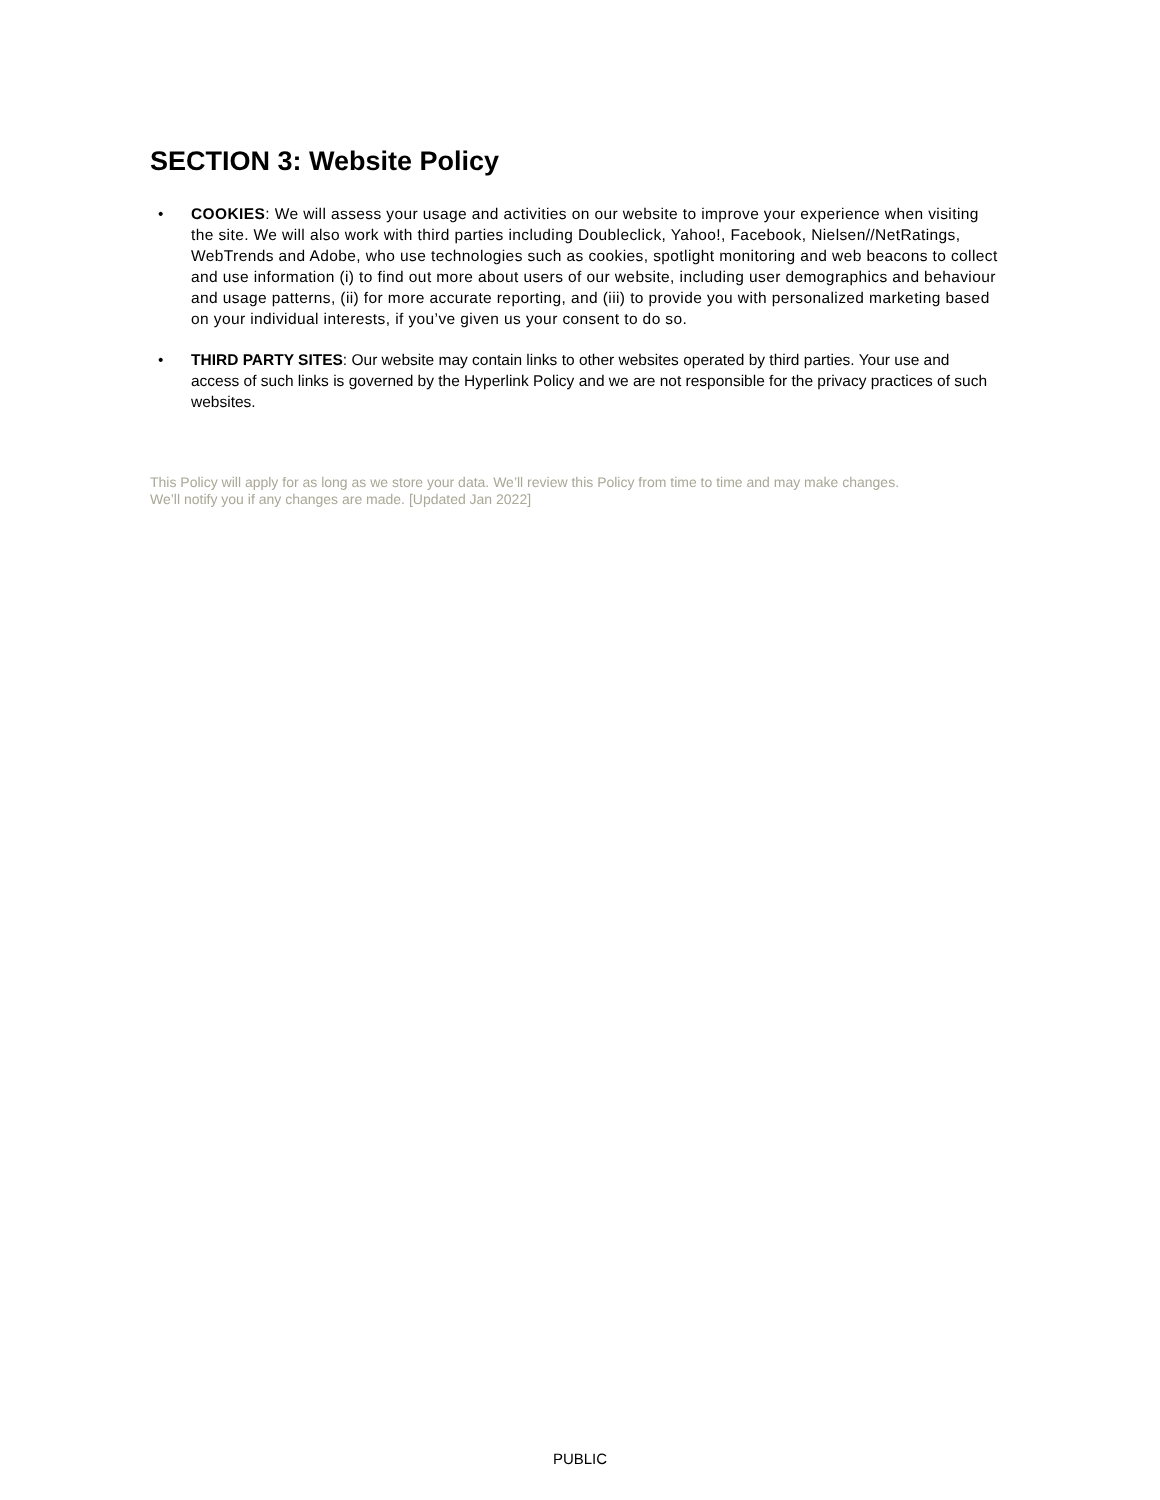SECTION 3: Website Policy
• COOKIES: We will assess your usage and activities on our website to improve your experience when visiting the site. We will also work with third parties including Doubleclick, Yahoo!, Facebook, Nielsen//NetRatings, WebTrends and Adobe, who use technologies such as cookies, spotlight monitoring and web beacons to collect and use information (i) to find out more about users of our website, including user demographics and behaviour and usage patterns, (ii) for more accurate reporting, and (iii) to provide you with personalized marketing based on your individual interests, if you’ve given us your consent to do so.
• THIRD PARTY SITES: Our website may contain links to other websites operated by third parties. Your use and access of such links is governed by the Hyperlink Policy and we are not responsible for the privacy practices of such websites.
This Policy will apply for as long as we store your data. We’ll review this Policy from time to time and may make changes. We’ll notify you if any changes are made. [Updated Jan 2022]
PUBLIC